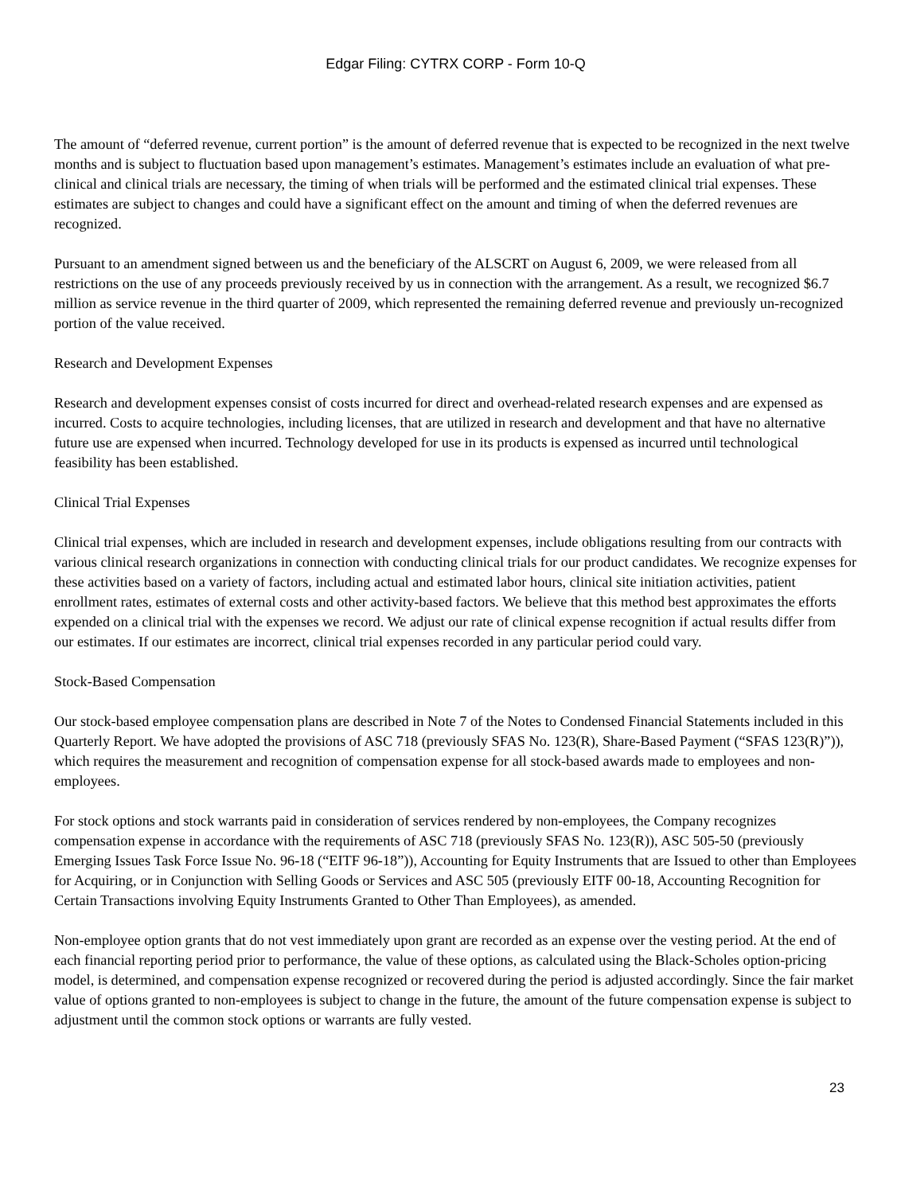Edgar Filing: CYTRX CORP - Form 10-Q
The amount of “deferred revenue, current portion” is the amount of deferred revenue that is expected to be recognized in the next twelve months and is subject to fluctuation based upon management’s estimates. Management’s estimates include an evaluation of what pre-clinical and clinical trials are necessary, the timing of when trials will be performed and the estimated clinical trial expenses. These estimates are subject to changes and could have a significant effect on the amount and timing of when the deferred revenues are recognized.
Pursuant to an amendment signed between us and the beneficiary of the ALSCRT on August 6, 2009, we were released from all restrictions on the use of any proceeds previously received by us in connection with the arrangement. As a result, we recognized $6.7 million as service revenue in the third quarter of 2009, which represented the remaining deferred revenue and previously un-recognized portion of the value received.
Research and Development Expenses
Research and development expenses consist of costs incurred for direct and overhead-related research expenses and are expensed as incurred. Costs to acquire technologies, including licenses, that are utilized in research and development and that have no alternative future use are expensed when incurred. Technology developed for use in its products is expensed as incurred until technological feasibility has been established.
Clinical Trial Expenses
Clinical trial expenses, which are included in research and development expenses, include obligations resulting from our contracts with various clinical research organizations in connection with conducting clinical trials for our product candidates. We recognize expenses for these activities based on a variety of factors, including actual and estimated labor hours, clinical site initiation activities, patient enrollment rates, estimates of external costs and other activity-based factors. We believe that this method best approximates the efforts expended on a clinical trial with the expenses we record. We adjust our rate of clinical expense recognition if actual results differ from our estimates. If our estimates are incorrect, clinical trial expenses recorded in any particular period could vary.
Stock-Based Compensation
Our stock-based employee compensation plans are described in Note 7 of the Notes to Condensed Financial Statements included in this Quarterly Report. We have adopted the provisions of ASC 718 (previously SFAS No. 123(R), Share-Based Payment (“SFAS 123(R)”)), which requires the measurement and recognition of compensation expense for all stock-based awards made to employees and non-employees.
For stock options and stock warrants paid in consideration of services rendered by non-employees, the Company recognizes compensation expense in accordance with the requirements of ASC 718 (previously SFAS No. 123(R)), ASC 505-50 (previously Emerging Issues Task Force Issue No. 96-18 (“EITF 96-18”)), Accounting for Equity Instruments that are Issued to other than Employees for Acquiring, or in Conjunction with Selling Goods or Services and ASC 505 (previously EITF 00-18, Accounting Recognition for Certain Transactions involving Equity Instruments Granted to Other Than Employees), as amended.
Non-employee option grants that do not vest immediately upon grant are recorded as an expense over the vesting period. At the end of each financial reporting period prior to performance, the value of these options, as calculated using the Black-Scholes option-pricing model, is determined, and compensation expense recognized or recovered during the period is adjusted accordingly. Since the fair market value of options granted to non-employees is subject to change in the future, the amount of the future compensation expense is subject to adjustment until the common stock options or warrants are fully vested.
23